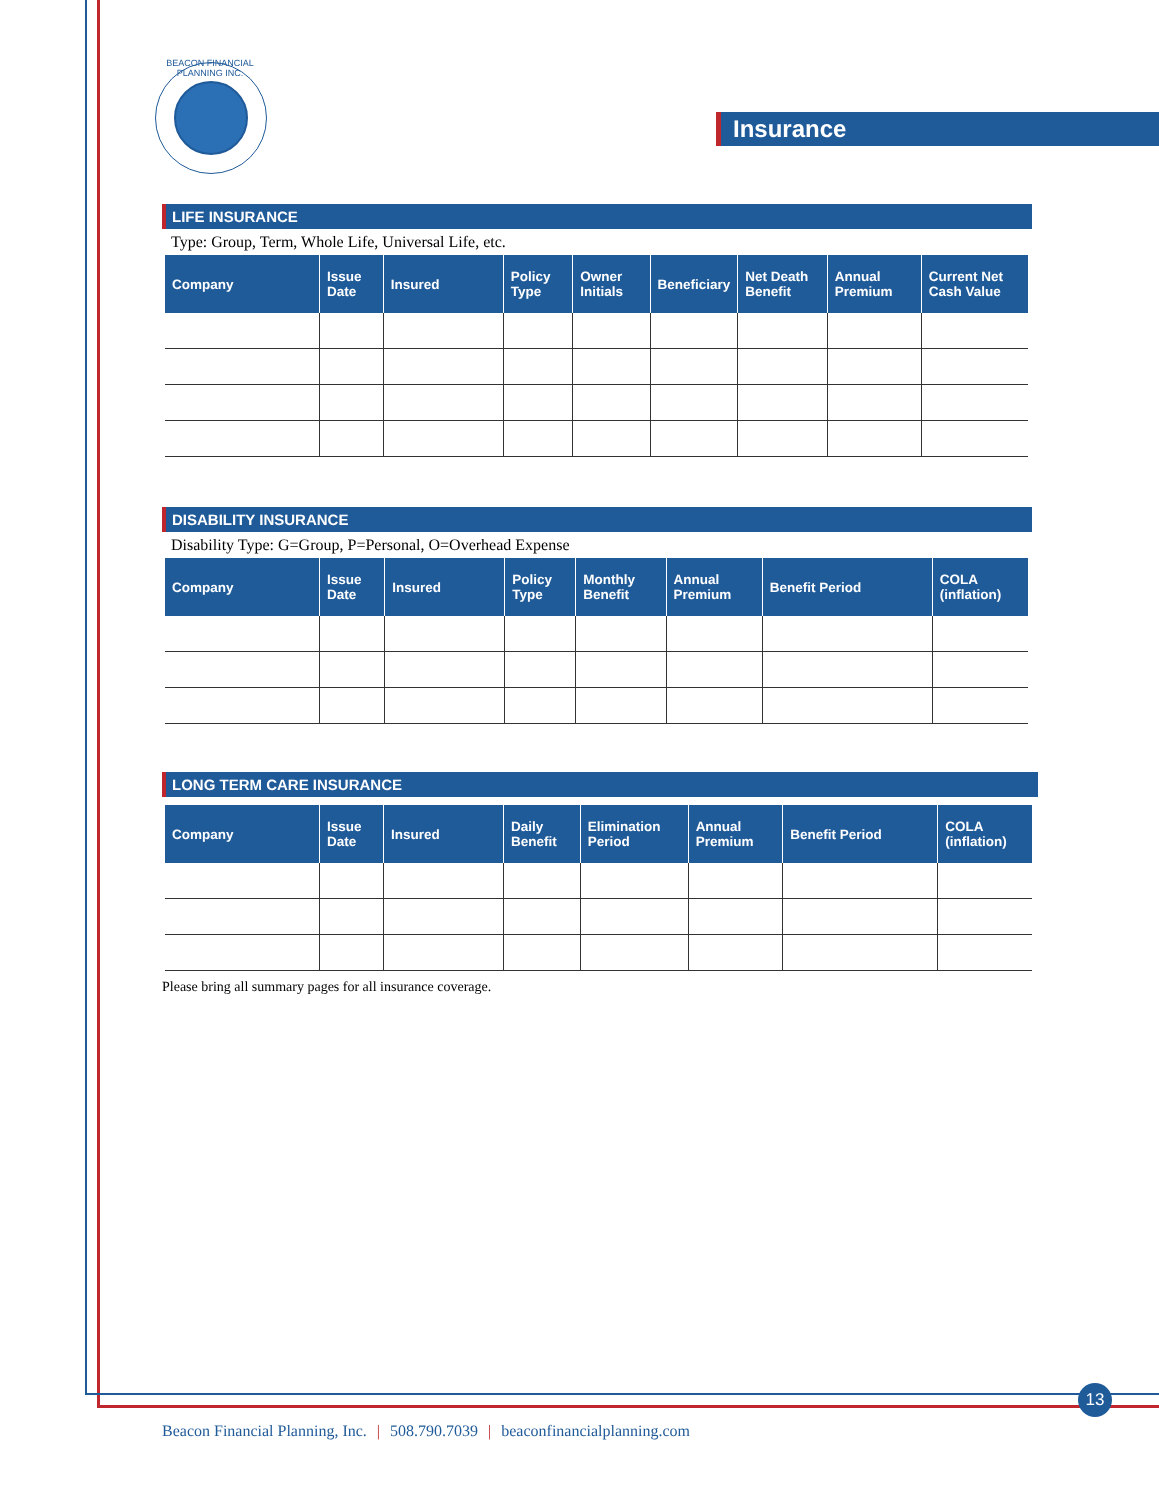BEACON FINANCIAL PLANNING INC.
Insurance
LIFE INSURANCE
Type: Group, Term, Whole Life, Universal Life, etc.
| Company | Issue Date | Insured | Policy Type | Owner Initials | Beneficiary | Net Death Benefit | Annual Premium | Current Net Cash Value |
| --- | --- | --- | --- | --- | --- | --- | --- | --- |
DISABILITY INSURANCE
Disability Type: G=Group, P=Personal, O=Overhead Expense
| Company | Issue Date | Insured | Policy Type | Monthly Benefit | Annual Premium | Benefit Period | COLA (inflation) |
| --- | --- | --- | --- | --- | --- | --- | --- |
LONG TERM CARE INSURANCE
| Company | Issue Date | Insured | Daily Benefit | Elimination Period | Annual Premium | Benefit Period | COLA (inflation) |
| --- | --- | --- | --- | --- | --- | --- | --- |
Please bring all summary pages for all insurance coverage.
13
Beacon Financial Planning, Inc. | 508.790.7039 | beaconfinancialplanning.com